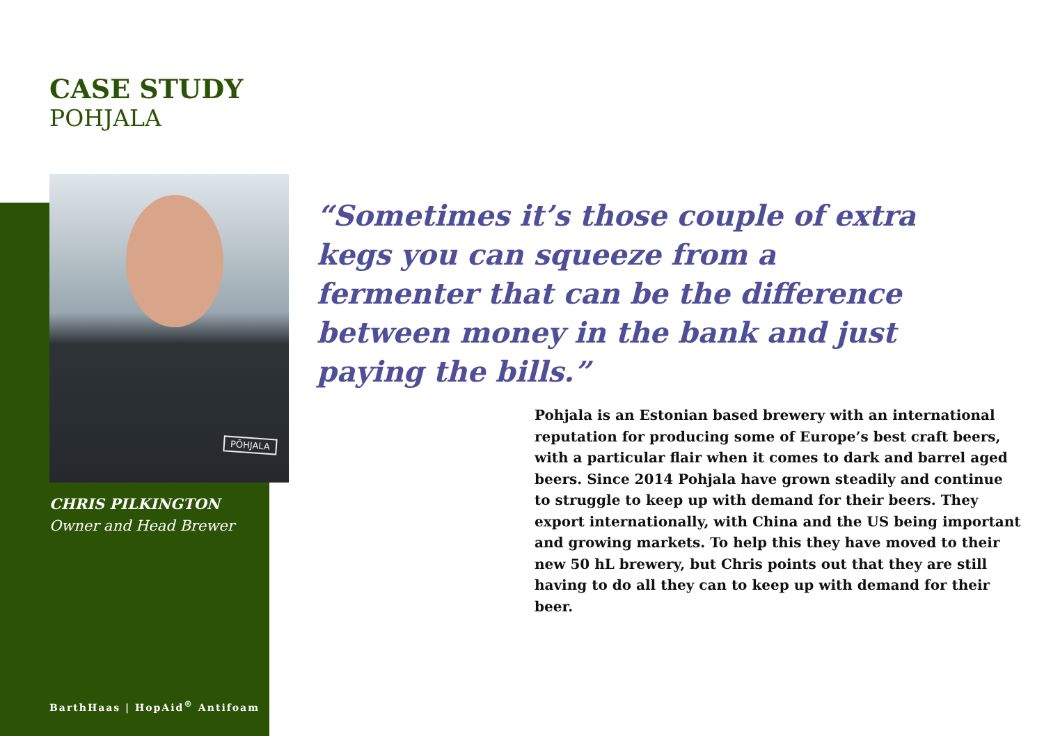CASE STUDY
POHJALA
PÕHJALA
CHRIS PILKINGTON
Owner and Head Brewer
“Sometimes it’s those couple of extra kegs you can squeeze from a fermenter that can be the difference between money in the bank and just paying the bills.”
Pohjala is an Estonian based brewery with an international reputation for producing some of Europe’s best craft beers, with a particular flair when it comes to dark and barrel aged beers. Since 2014 Pohjala have grown steadily and continue to struggle to keep up with demand for their beers. They export internationally, with China and the US being important and growing markets. To help this they have moved to their new 50 hL brewery, but Chris points out that they are still having to do all they can to keep up with demand for their beer.
BarthHaas | HopAid<sup>®</sup> Antifoam